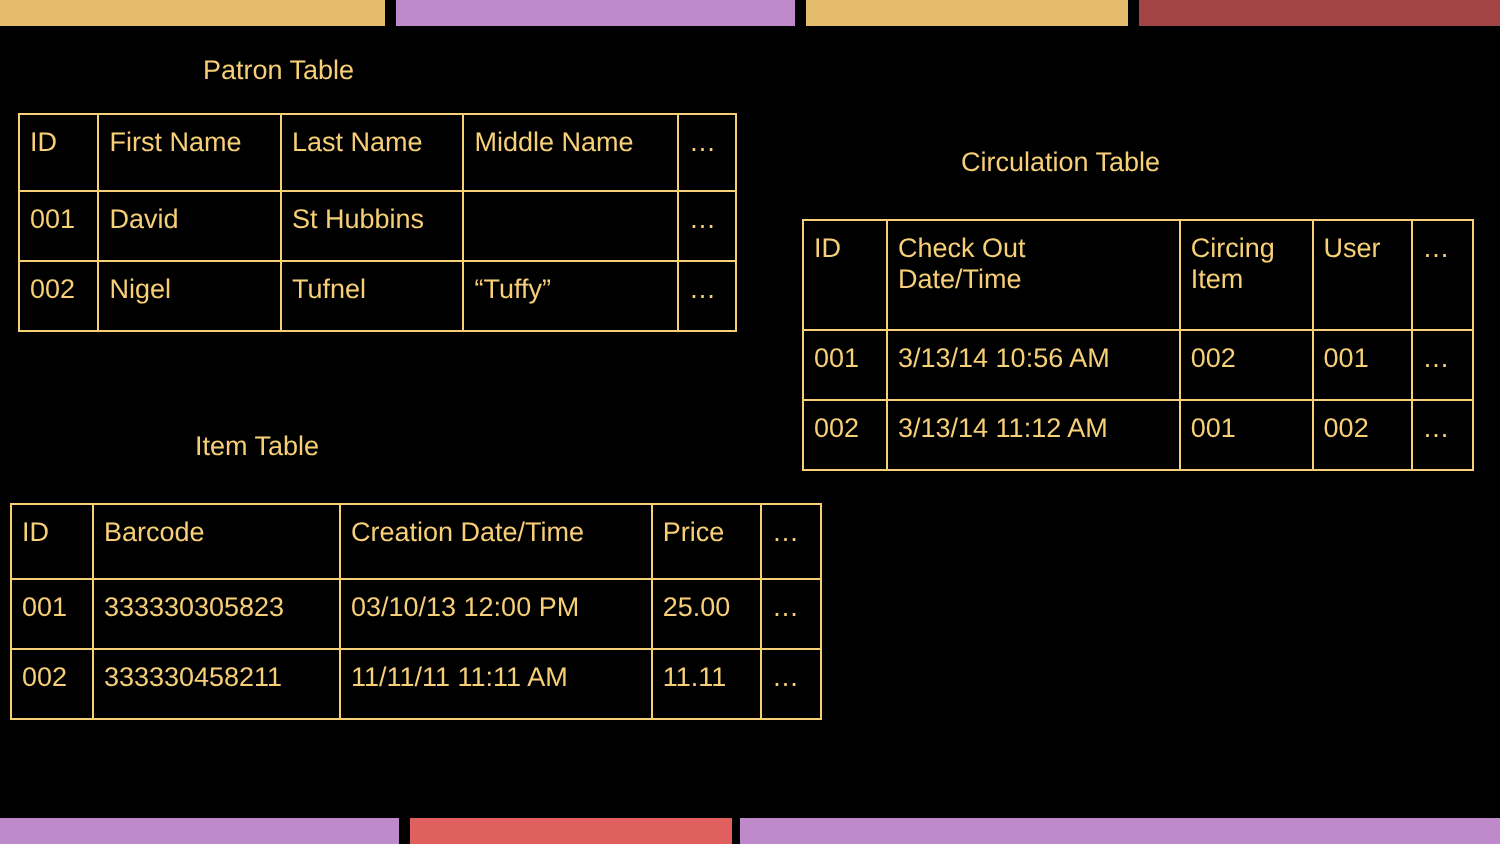Patron Table
| ID | First Name | Last Name | Middle Name | … |
| 001 | David | St Hubbins | | … |
| 002 | Nigel | Tufnel | “Tuffy” | … |
Circulation Table
| ID | Check Out Date/Time | Circing Item | User | … |
| 001 | 3/13/14 10:56 AM | 002 | 001 | … |
| 002 | 3/13/14 11:12 AM | 001 | 002 | … |
Item Table
| ID | Barcode | Creation Date/Time | Price | … |
| 001 | 333330305823 | 03/10/13 12:00 PM | 25.00 | … |
| 002 | 333330458211 | 11/11/11 11:11 AM | 11.11 | … |